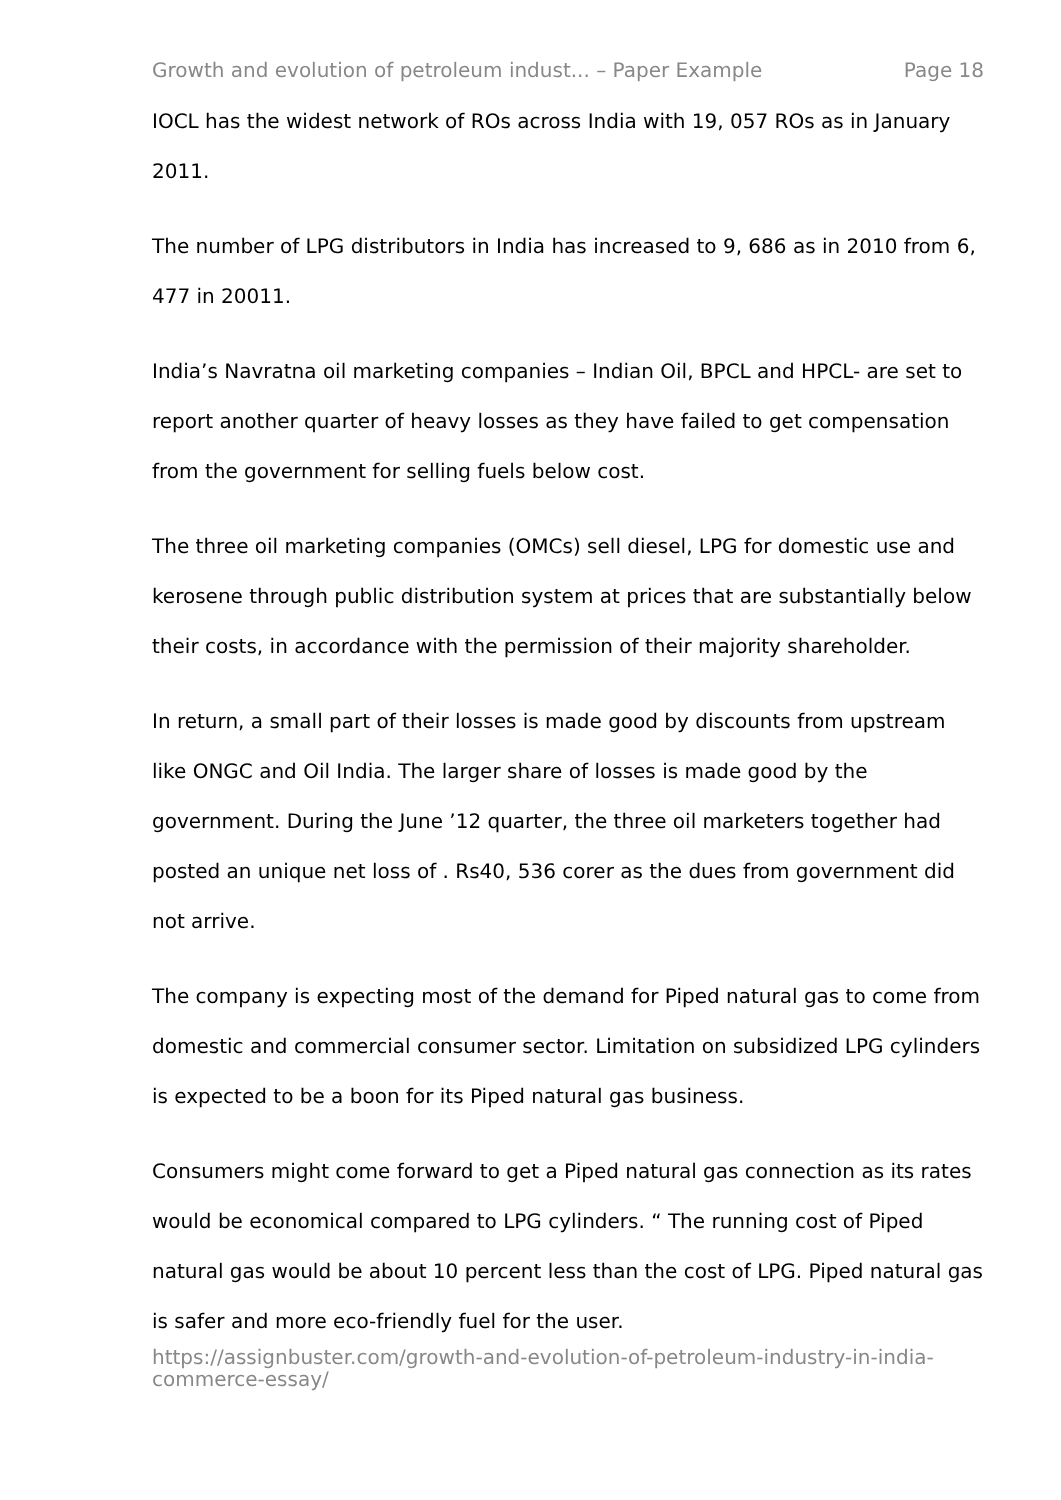Growth and evolution of petroleum indust... – Paper Example Page 18
IOCL has the widest network of ROs across India with 19, 057 ROs as in January 2011.
The number of LPG distributors in India has increased to 9, 686 as in 2010 from 6, 477 in 20011.
India’s Navratna oil marketing companies – Indian Oil, BPCL and HPCL- are set to report another quarter of heavy losses as they have failed to get compensation from the government for selling fuels below cost.
The three oil marketing companies (OMCs) sell diesel, LPG for domestic use and kerosene through public distribution system at prices that are substantially below their costs, in accordance with the permission of their majority shareholder.
In return, a small part of their losses is made good by discounts from upstream like ONGC and Oil India. The larger share of losses is made good by the government. During the June ’12 quarter, the three oil marketers together had posted an unique net loss of . Rs40, 536 corer as the dues from government did not arrive.
The company is expecting most of the demand for Piped natural gas to come from domestic and commercial consumer sector. Limitation on subsidized LPG cylinders is expected to be a boon for its Piped natural gas business.
Consumers might come forward to get a Piped natural gas connection as its rates would be economical compared to LPG cylinders. “ The running cost of Piped natural gas would be about 10 percent less than the cost of LPG. Piped natural gas is safer and more eco-friendly fuel for the user.
https://assignbuster.com/growth-and-evolution-of-petroleum-industry-in-india-commerce-essay/